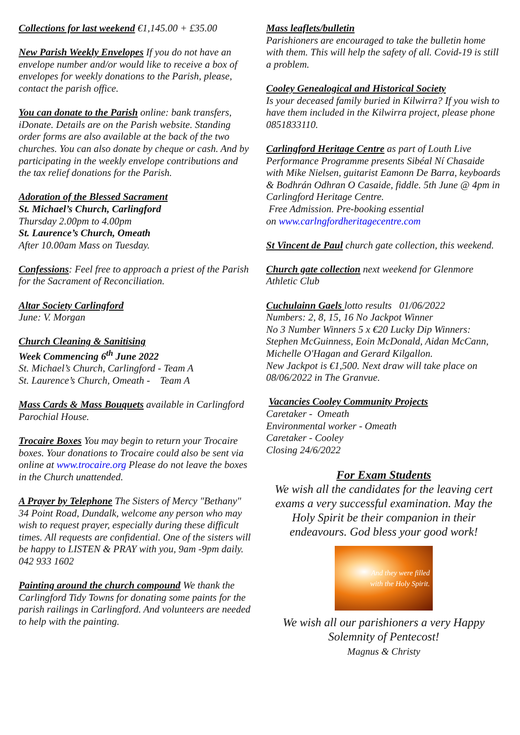Collections for last weekend €1,145.00 + £35.00
New Parish Weekly Envelopes If you do not have an envelope number and/or would like to receive a box of envelopes for weekly donations to the Parish, please, contact the parish office.
You can donate to the Parish online: bank transfers, iDonate. Details are on the Parish website. Standing order forms are also available at the back of the two churches. You can also donate by cheque or cash. And by participating in the weekly envelope contributions and the tax relief donations for the Parish.
Adoration of the Blessed Sacrament
St. Michael’s Church, Carlingford
Thursday 2.00pm to 4.00pm
St. Laurence’s Church, Omeath
After 10.00am Mass on Tuesday.
Confessions: Feel free to approach a priest of the Parish for the Sacrament of Reconciliation.
Altar Society Carlingford
June: V. Morgan
Church Cleaning & Sanitising
Week Commencing 6<sup>th</sup> June 2022
St. Michael’s Church, Carlingford - Team A
St. Laurence’s Church, Omeath - Team A
Mass Cards & Mass Bouquets available in Carlingford Parochial House.
Trocaire Boxes You may begin to return your Trocaire boxes. Your donations to Trocaire could also be sent via online at www.trocaire.org Please do not leave the boxes in the Church unattended.
A Prayer by Telephone The Sisters of Mercy "Bethany" 34 Point Road, Dundalk, welcome any person who may wish to request prayer, especially during these difficult times. All requests are confidential. One of the sisters will be happy to LISTEN & PRAY with you, 9am -9pm daily. 042 933 1602
Painting around the church compound We thank the Carlingford Tidy Towns for donating some paints for the parish railings in Carlingford. And volunteers are needed to help with the painting.
Mass leaflets/bulletin
Parishioners are encouraged to take the bulletin home with them. This will help the safety of all. Covid-19 is still a problem.
Cooley Genealogical and Historical Society
Is your deceased family buried in Kilwirra? If you wish to have them included in the Kilwirra project, please phone 0851833110.
Carlingford Heritage Centre as part of Louth Live Performance Programme presents Sibéal Ní Chasaide with Mike Nielsen, guitarist Eamonn De Barra, keyboards & Bodhrán Odhran O Casaide, fiddle. 5th June @ 4pm in Carlingford Heritage Centre.
Free Admission. Pre-booking essential
on www.carlngfordheritagecentre.com
St Vincent de Paul church gate collection, this weekend.
Church gate collection next weekend for Glenmore Athletic Club
Cuchulainn Gaels lotto results 01/06/2022
Numbers: 2, 8, 15, 16 No Jackpot Winner
No 3 Number Winners 5 x €20 Lucky Dip Winners:
Stephen McGuinness, Eoin McDonald, Aidan McCann, Michelle O'Hagan and Gerard Kilgallon.
New Jackpot is €1,500. Next draw will take place on 08/06/2022 in The Granvue.
Vacancies Cooley Community Projects
Caretaker - Omeath
Environmental worker - Omeath
Caretaker - Cooley
Closing 24/6/2022
For Exam Students
We wish all the candidates for the leaving cert exams a very successful examination. May the Holy Spirit be their companion in their endeavours. God bless your good work!
And they were filled
with the Holy Spirit.
We wish all our parishioners a very Happy Solemnity of Pentecost!
Magnus & Christy